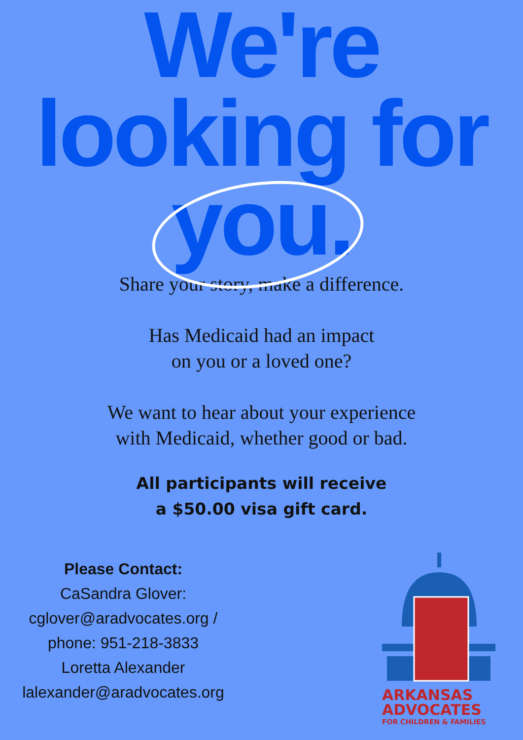We're
looking for
you.
Share your story, make a difference.
Has Medicaid had an impact
on you or a loved one?
We want to hear about your experience
with Medicaid, whether good or bad.
All participants will receive a $50.00 visa gift card.
Please Contact:
CaSandra Glover:
cglover@aradvocates.org /
phone: 951-218-3833
Loretta Alexander
lalexander@aradvocates.org
ARKANSAS
ADVOCATES
FOR CHILDREN & FAMILIES